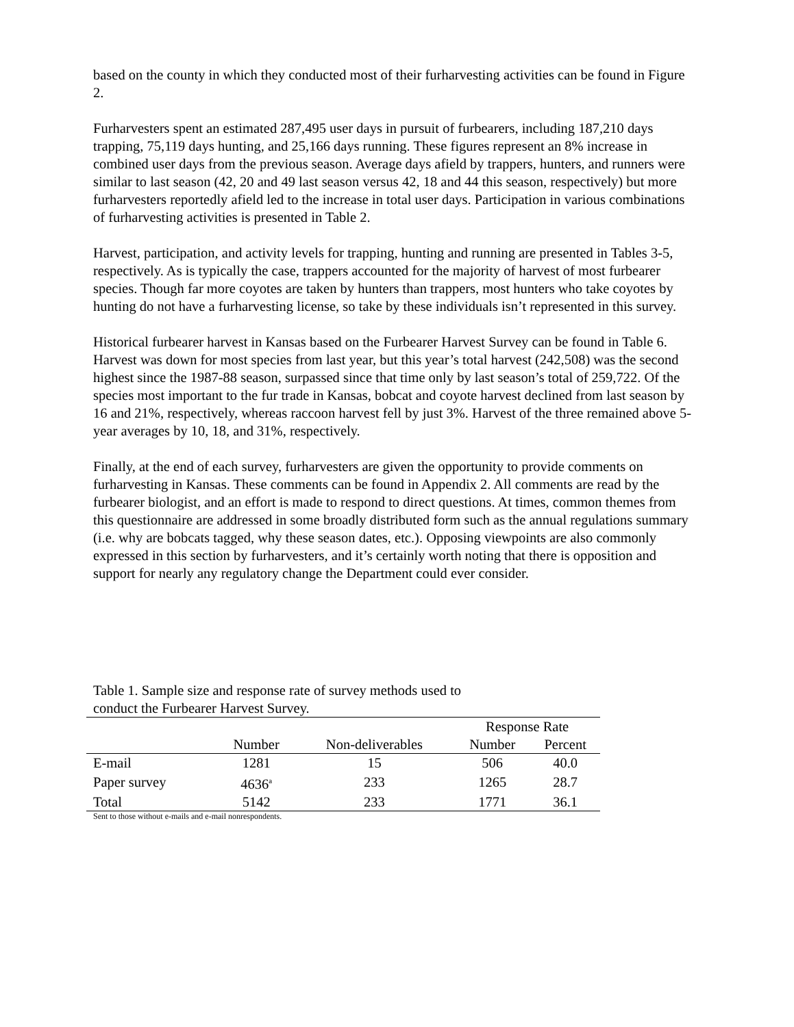based on the county in which they conducted most of their furharvesting activities can be found in Figure 2.
Furharvesters spent an estimated 287,495 user days in pursuit of furbearers, including 187,210 days trapping, 75,119 days hunting, and 25,166 days running. These figures represent an 8% increase in combined user days from the previous season. Average days afield by trappers, hunters, and runners were similar to last season (42, 20 and 49 last season versus 42, 18 and 44 this season, respectively) but more furharvesters reportedly afield led to the increase in total user days. Participation in various combinations of furharvesting activities is presented in Table 2.
Harvest, participation, and activity levels for trapping, hunting and running are presented in Tables 3-5, respectively. As is typically the case, trappers accounted for the majority of harvest of most furbearer species. Though far more coyotes are taken by hunters than trappers, most hunters who take coyotes by hunting do not have a furharvesting license, so take by these individuals isn’t represented in this survey.
Historical furbearer harvest in Kansas based on the Furbearer Harvest Survey can be found in Table 6. Harvest was down for most species from last year, but this year’s total harvest (242,508) was the second highest since the 1987-88 season, surpassed since that time only by last season’s total of 259,722. Of the species most important to the fur trade in Kansas, bobcat and coyote harvest declined from last season by 16 and 21%, respectively, whereas raccoon harvest fell by just 3%. Harvest of the three remained above 5-year averages by 10, 18, and 31%, respectively.
Finally, at the end of each survey, furharvesters are given the opportunity to provide comments on furharvesting in Kansas. These comments can be found in Appendix 2. All comments are read by the furbearer biologist, and an effort is made to respond to direct questions. At times, common themes from this questionnaire are addressed in some broadly distributed form such as the annual regulations summary (i.e. why are bobcats tagged, why these season dates, etc.). Opposing viewpoints are also commonly expressed in this section by furharvesters, and it’s certainly worth noting that there is opposition and support for nearly any regulatory change the Department could ever consider.
Table 1. Sample size and response rate of survey methods used to
conduct the Furbearer Harvest Survey.
| | | | Response Rate | |
| --- | --- | --- | --- | --- |
| | Number | Non-deliverables | Number | Percent |
| E-mail | 1281 | 15 | 506 | 40.0 |
| Paper survey | 4636<sup>a</sup> | 233 | 1265 | 28.7 |
| Total | 5142 | 233 | 1771 | 36.1 |
Sent to those without e-mails and e-mail nonrespondents.